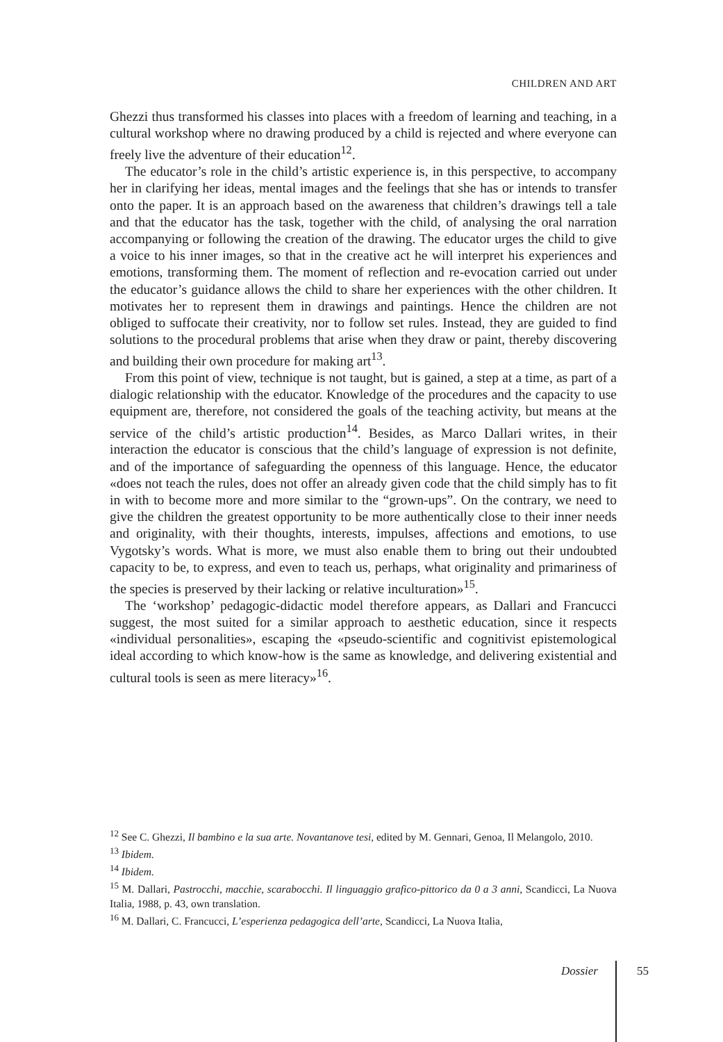CHILDREN AND ART
Ghezzi thus transformed his classes into places with a freedom of learning and teaching, in a cultural workshop where no drawing produced by a child is rejected and where everyone can freely live the adventure of their education<sup>12</sup>.
The educator’s role in the child’s artistic experience is, in this perspective, to accompany her in clarifying her ideas, mental images and the feelings that she has or intends to transfer onto the paper. It is an approach based on the awareness that children’s drawings tell a tale and that the educator has the task, together with the child, of analysing the oral narration accompanying or following the creation of the drawing. The educator urges the child to give a voice to his inner images, so that in the creative act he will interpret his experiences and emotions, transforming them. The moment of reflection and re-evocation carried out under the educator’s guidance allows the child to share her experiences with the other children. It motivates her to represent them in drawings and paintings. Hence the children are not obliged to suffocate their creativity, nor to follow set rules. Instead, they are guided to find solutions to the procedural problems that arise when they draw or paint, thereby discovering and building their own procedure for making art<sup>13</sup>.
From this point of view, technique is not taught, but is gained, a step at a time, as part of a dialogic relationship with the educator. Knowledge of the procedures and the capacity to use equipment are, therefore, not considered the goals of the teaching activity, but means at the service of the child’s artistic production<sup>14</sup>. Besides, as Marco Dallari writes, in their interaction the educator is conscious that the child’s language of expression is not definite, and of the importance of safeguarding the openness of this language. Hence, the educator «does not teach the rules, does not offer an already given code that the child simply has to fit in with to become more and more similar to the “grown-ups”. On the contrary, we need to give the children the greatest opportunity to be more authentically close to their inner needs and originality, with their thoughts, interests, impulses, affections and emotions, to use Vygotsky’s words. What is more, we must also enable them to bring out their undoubted capacity to be, to express, and even to teach us, perhaps, what originality and primariness of the species is preserved by their lacking or relative inculturation»<sup>15</sup>.
The ‘workshop’ pedagogic-didactic model therefore appears, as Dallari and Francucci suggest, the most suited for a similar approach to aesthetic education, since it respects «individual personalities», escaping the «pseudo-scientific and cognitivist epistemological ideal according to which know-how is the same as knowledge, and delivering existential and cultural tools is seen as mere literacy»<sup>16</sup>.
<sup>12</sup> See C. Ghezzi, Il bambino e la sua arte. Novantanove tesi, edited by M. Gennari, Genoa, Il Melangolo, 2010.
<sup>13</sup> Ibidem.
<sup>14</sup> Ibidem.
<sup>15</sup> M. Dallari, Pastrocchi, macchie, scarabocchi. Il linguaggio grafico-pittorico da 0 a 3 anni, Scandicci, La Nuova Italia, 1988, p. 43, own translation.
<sup>16</sup> M. Dallari, C. Francucci, L’esperienza pedagogica dell’arte, Scandicci, La Nuova Italia,
Dossier 55